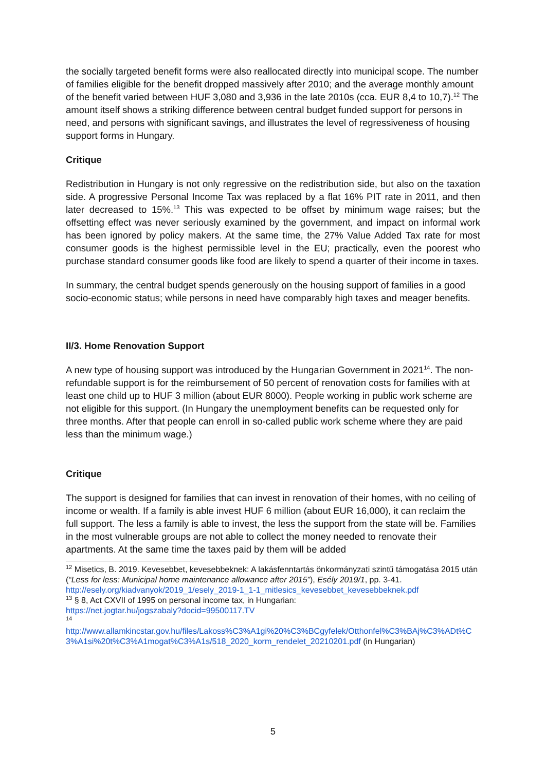the socially targeted benefit forms were also reallocated directly into municipal scope. The number of families eligible for the benefit dropped massively after 2010; and the average monthly amount of the benefit varied between HUF 3,080 and 3,936 in the late 2010s (cca. EUR 8,4 to 10,7).<sup>12</sup> The amount itself shows a striking difference between central budget funded support for persons in need, and persons with significant savings, and illustrates the level of regressiveness of housing support forms in Hungary.
Critique
Redistribution in Hungary is not only regressive on the redistribution side, but also on the taxation side. A progressive Personal Income Tax was replaced by a flat 16% PIT rate in 2011, and then later decreased to 15%.<sup>13</sup> This was expected to be offset by minimum wage raises; but the offsetting effect was never seriously examined by the government, and impact on informal work has been ignored by policy makers. At the same time, the 27% Value Added Tax rate for most consumer goods is the highest permissible level in the EU; practically, even the poorest who purchase standard consumer goods like food are likely to spend a quarter of their income in taxes.
In summary, the central budget spends generously on the housing support of families in a good socio-economic status; while persons in need have comparably high taxes and meager benefits.
II/3. Home Renovation Support
A new type of housing support was introduced by the Hungarian Government in 2021<sup>14</sup>. The non-refundable support is for the reimbursement of 50 percent of renovation costs for families with at least one child up to HUF 3 million (about EUR 8000). People working in public work scheme are not eligible for this support. (In Hungary the unemployment benefits can be requested only for three months. After that people can enroll in so-called public work scheme where they are paid less than the minimum wage.)
Critique
The support is designed for families that can invest in renovation of their homes, with no ceiling of income or wealth. If a family is able invest HUF 6 million (about EUR 16,000), it can reclaim the full support. The less a family is able to invest, the less the support from the state will be. Families in the most vulnerable groups are not able to collect the money needed to renovate their apartments. At the same time the taxes paid by them will be added
<sup>12</sup> Misetics, B. 2019. Kevesebbet, kevesebbeknek: A lakásfenntartás önkormányzati szintű támogatása 2015 után (“Less for less: Municipal home maintenance allowance after 2015”), Esély 2019/1, pp. 3-41.
http://esely.org/kiadvanyok/2019_1/esely_2019-1_1-1_mitlesics_kevesebbet_kevesebbeknek.pdf
<sup>13</sup> § 8, Act CXVII of 1995 on personal income tax, in Hungarian:
https://net.jogtar.hu/jogszabaly?docid=99500117.TV
<sup>14</sup>
http://www.allamkincstar.gov.hu/files/Lakoss%C3%A1gi%20%C3%BCgyfelek/Otthonfel%C3%BAj%C3%ADt%C3%A1si%20t%C3%A1mogat%C3%A1s/518_2020_korm_rendelet_20210201.pdf (in Hungarian)
5